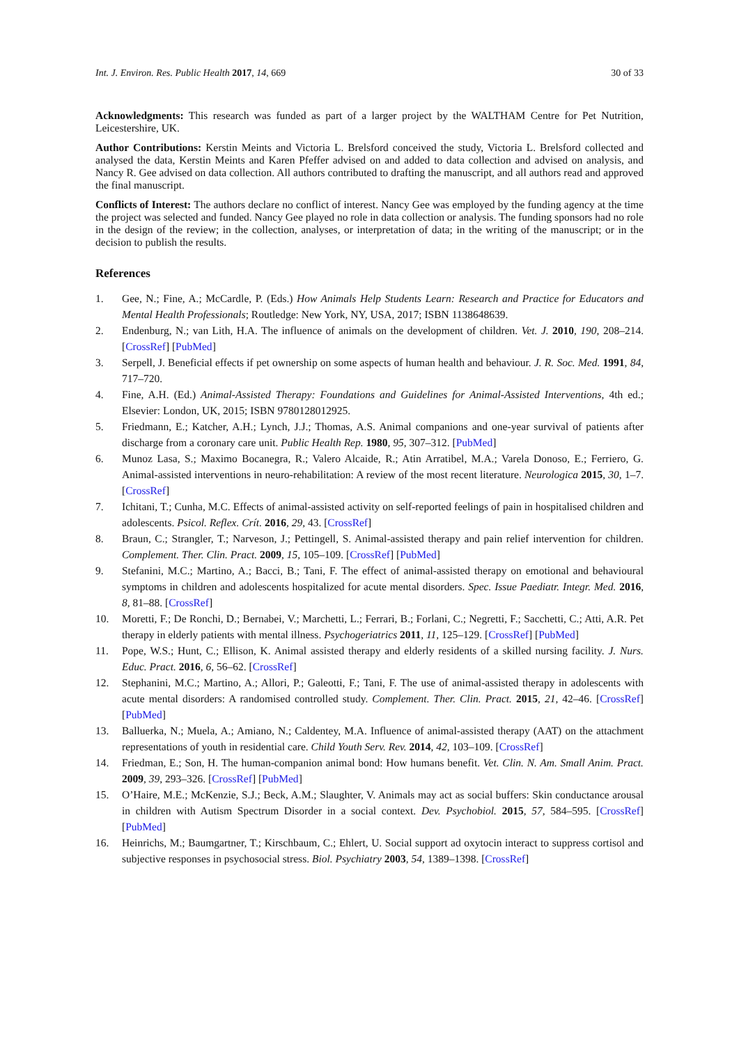Int. J. Environ. Res. Public Health 2017, 14, 669 30 of 33
Acknowledgments: This research was funded as part of a larger project by the WALTHAM Centre for Pet Nutrition, Leicestershire, UK.
Author Contributions: Kerstin Meints and Victoria L. Brelsford conceived the study, Victoria L. Brelsford collected and analysed the data, Kerstin Meints and Karen Pfeffer advised on and added to data collection and advised on analysis, and Nancy R. Gee advised on data collection. All authors contributed to drafting the manuscript, and all authors read and approved the final manuscript.
Conflicts of Interest: The authors declare no conflict of interest. Nancy Gee was employed by the funding agency at the time the project was selected and funded. Nancy Gee played no role in data collection or analysis. The funding sponsors had no role in the design of the review; in the collection, analyses, or interpretation of data; in the writing of the manuscript; or in the decision to publish the results.
References
1. Gee, N.; Fine, A.; McCardle, P. (Eds.) How Animals Help Students Learn: Research and Practice for Educators and Mental Health Professionals; Routledge: New York, NY, USA, 2017; ISBN 1138648639.
2. Endenburg, N.; van Lith, H.A. The influence of animals on the development of children. Vet. J. 2010, 190, 208–214. [CrossRef] [PubMed]
3. Serpell, J. Beneficial effects if pet ownership on some aspects of human health and behaviour. J. R. Soc. Med. 1991, 84, 717–720.
4. Fine, A.H. (Ed.) Animal-Assisted Therapy: Foundations and Guidelines for Animal-Assisted Interventions, 4th ed.; Elsevier: London, UK, 2015; ISBN 9780128012925.
5. Friedmann, E.; Katcher, A.H.; Lynch, J.J.; Thomas, A.S. Animal companions and one-year survival of patients after discharge from a coronary care unit. Public Health Rep. 1980, 95, 307–312. [PubMed]
6. Munoz Lasa, S.; Maximo Bocanegra, R.; Valero Alcaide, R.; Atin Arratibel, M.A.; Varela Donoso, E.; Ferriero, G. Animal-assisted interventions in neuro-rehabilitation: A review of the most recent literature. Neurologica 2015, 30, 1–7. [CrossRef]
7. Ichitani, T.; Cunha, M.C. Effects of animal-assisted activity on self-reported feelings of pain in hospitalised children and adolescents. Psicol. Reflex. Crít. 2016, 29, 43. [CrossRef]
8. Braun, C.; Strangler, T.; Narveson, J.; Pettingell, S. Animal-assisted therapy and pain relief intervention for children. Complement. Ther. Clin. Pract. 2009, 15, 105–109. [CrossRef] [PubMed]
9. Stefanini, M.C.; Martino, A.; Bacci, B.; Tani, F. The effect of animal-assisted therapy on emotional and behavioural symptoms in children and adolescents hospitalized for acute mental disorders. Spec. Issue Paediatr. Integr. Med. 2016, 8, 81–88. [CrossRef]
10. Moretti, F.; De Ronchi, D.; Bernabei, V.; Marchetti, L.; Ferrari, B.; Forlani, C.; Negretti, F.; Sacchetti, C.; Atti, A.R. Pet therapy in elderly patients with mental illness. Psychogeriatrics 2011, 11, 125–129. [CrossRef] [PubMed]
11. Pope, W.S.; Hunt, C.; Ellison, K. Animal assisted therapy and elderly residents of a skilled nursing facility. J. Nurs. Educ. Pract. 2016, 6, 56–62. [CrossRef]
12. Stephanini, M.C.; Martino, A.; Allori, P.; Galeotti, F.; Tani, F. The use of animal-assisted therapy in adolescents with acute mental disorders: A randomised controlled study. Complement. Ther. Clin. Pract. 2015, 21, 42–46. [CrossRef] [PubMed]
13. Balluerka, N.; Muela, A.; Amiano, N.; Caldentey, M.A. Influence of animal-assisted therapy (AAT) on the attachment representations of youth in residential care. Child Youth Serv. Rev. 2014, 42, 103–109. [CrossRef]
14. Friedman, E.; Son, H. The human-companion animal bond: How humans benefit. Vet. Clin. N. Am. Small Anim. Pract. 2009, 39, 293–326. [CrossRef] [PubMed]
15. O’Haire, M.E.; McKenzie, S.J.; Beck, A.M.; Slaughter, V. Animals may act as social buffers: Skin conductance arousal in children with Autism Spectrum Disorder in a social context. Dev. Psychobiol. 2015, 57, 584–595. [CrossRef] [PubMed]
16. Heinrichs, M.; Baumgartner, T.; Kirschbaum, C.; Ehlert, U. Social support ad oxytocin interact to suppress cortisol and subjective responses in psychosocial stress. Biol. Psychiatry 2003, 54, 1389–1398. [CrossRef]